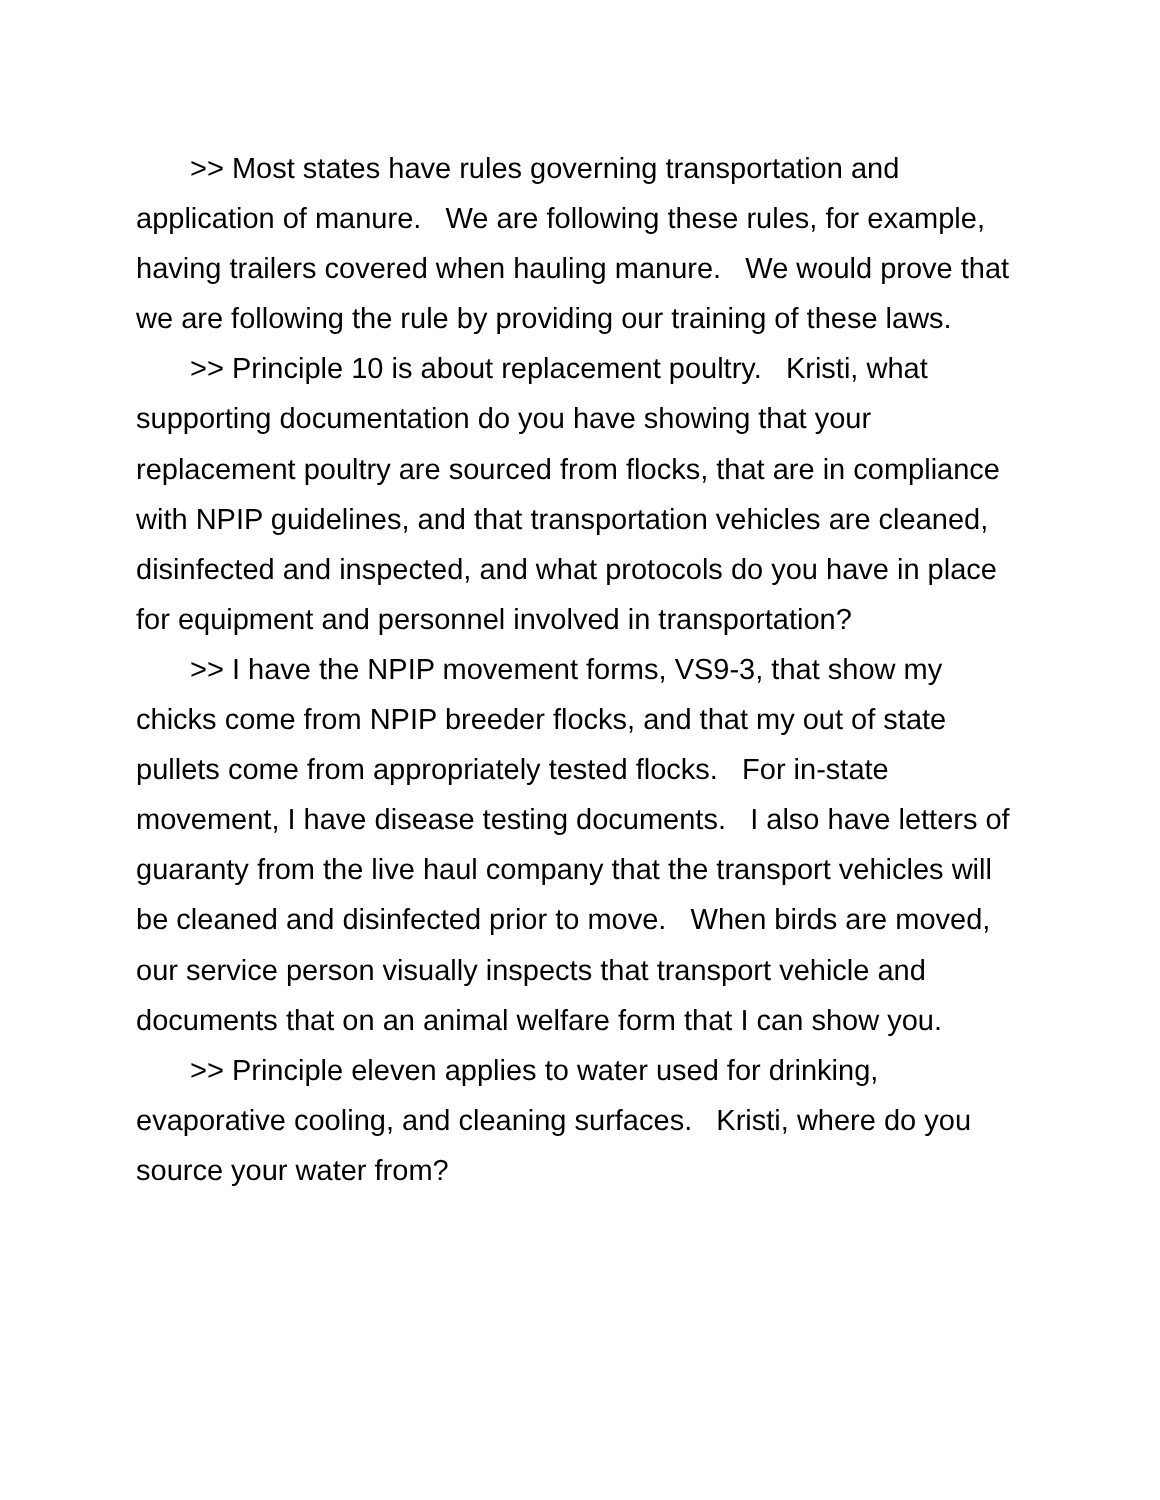>> Most states have rules governing transportation and application of manure. We are following these rules, for example, having trailers covered when hauling manure. We would prove that we are following the rule by providing our training of these laws.
>> Principle 10 is about replacement poultry. Kristi, what supporting documentation do you have showing that your replacement poultry are sourced from flocks, that are in compliance with NPIP guidelines, and that transportation vehicles are cleaned, disinfected and inspected, and what protocols do you have in place for equipment and personnel involved in transportation?
>> I have the NPIP movement forms, VS9-3, that show my chicks come from NPIP breeder flocks, and that my out of state pullets come from appropriately tested flocks. For in-state movement, I have disease testing documents. I also have letters of guaranty from the live haul company that the transport vehicles will be cleaned and disinfected prior to move. When birds are moved, our service person visually inspects that transport vehicle and documents that on an animal welfare form that I can show you.
>> Principle eleven applies to water used for drinking, evaporative cooling, and cleaning surfaces. Kristi, where do you source your water from?